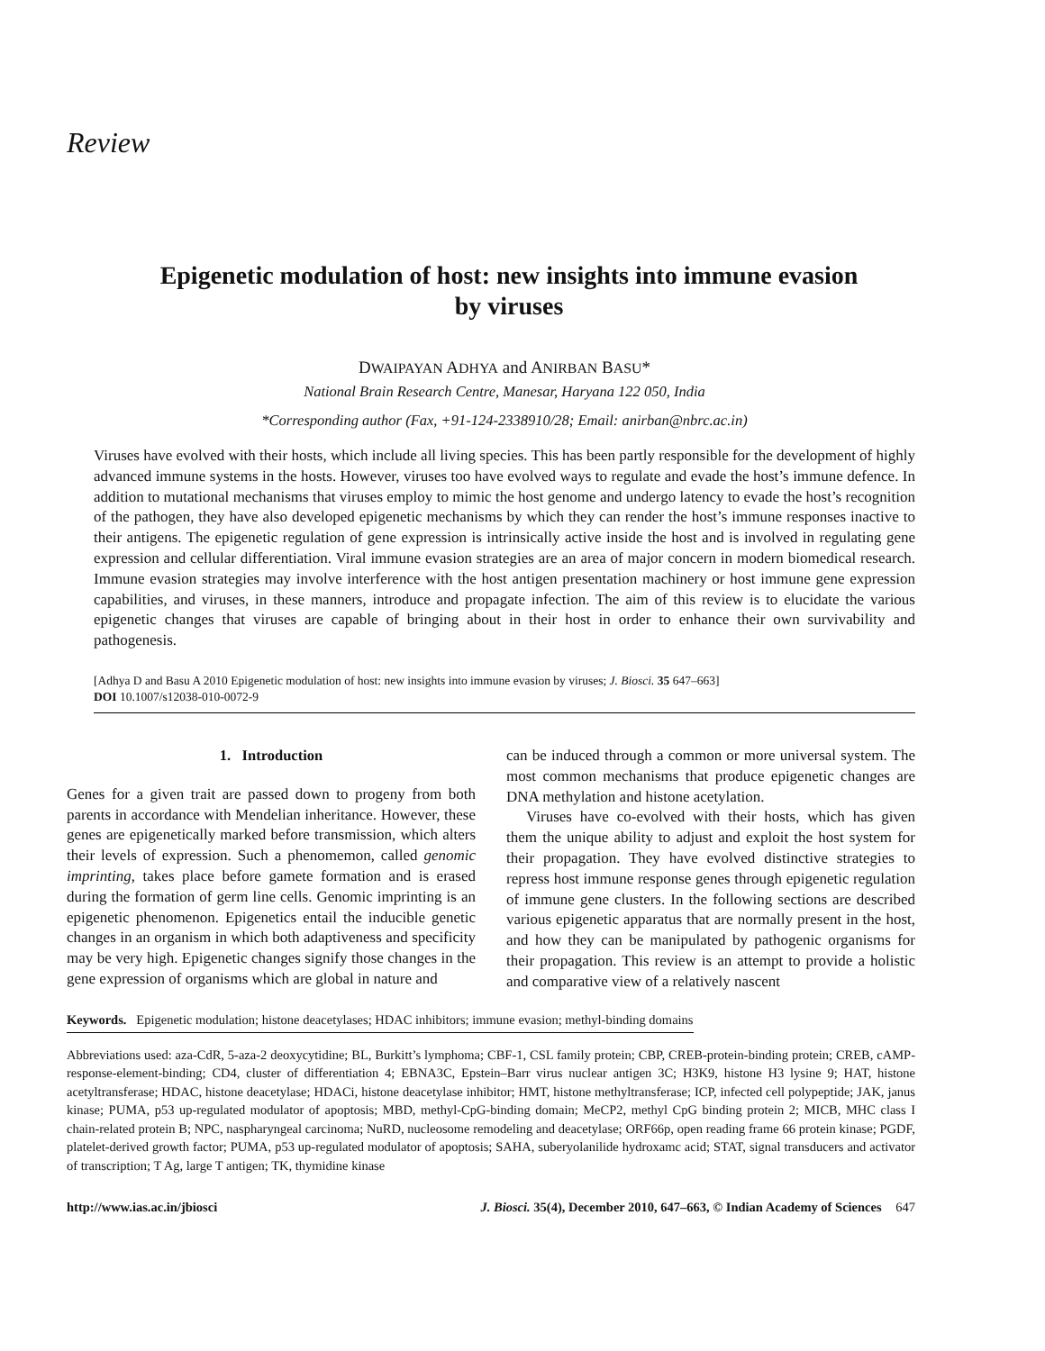Review
Epigenetic modulation of host: new insights into immune evasion by viruses
DWAIPAYAN ADHYA and ANIRBAN BASU*
National Brain Research Centre, Manesar, Haryana 122 050, India
*Corresponding author (Fax, +91-124-2338910/28; Email: anirban@nbrc.ac.in)
Viruses have evolved with their hosts, which include all living species. This has been partly responsible for the development of highly advanced immune systems in the hosts. However, viruses too have evolved ways to regulate and evade the host’s immune defence. In addition to mutational mechanisms that viruses employ to mimic the host genome and undergo latency to evade the host’s recognition of the pathogen, they have also developed epigenetic mechanisms by which they can render the host’s immune responses inactive to their antigens. The epigenetic regulation of gene expression is intrinsically active inside the host and is involved in regulating gene expression and cellular differentiation. Viral immune evasion strategies are an area of major concern in modern biomedical research. Immune evasion strategies may involve interference with the host antigen presentation machinery or host immune gene expression capabilities, and viruses, in these manners, introduce and propagate infection. The aim of this review is to elucidate the various epigenetic changes that viruses are capable of bringing about in their host in order to enhance their own survivability and pathogenesis.
[Adhya D and Basu A 2010 Epigenetic modulation of host: new insights into immune evasion by viruses; J. Biosci. 35 647–663]
DOI 10.1007/s12038-010-0072-9
1. Introduction
Genes for a given trait are passed down to progeny from both parents in accordance with Mendelian inheritance. However, these genes are epigenetically marked before transmission, which alters their levels of expression. Such a phenomemon, called genomic imprinting, takes place before gamete formation and is erased during the formation of germ line cells. Genomic imprinting is an epigenetic phenomenon. Epigenetics entail the inducible genetic changes in an organism in which both adaptiveness and specificity may be very high. Epigenetic changes signify those changes in the gene expression of organisms which are global in nature and
can be induced through a common or more universal system. The most common mechanisms that produce epigenetic changes are DNA methylation and histone acetylation.
Viruses have co-evolved with their hosts, which has given them the unique ability to adjust and exploit the host system for their propagation. They have evolved distinctive strategies to repress host immune response genes through epigenetic regulation of immune gene clusters. In the following sections are described various epigenetic apparatus that are normally present in the host, and how they can be manipulated by pathogenic organisms for their propagation. This review is an attempt to provide a holistic and comparative view of a relatively nascent
Keywords. Epigenetic modulation; histone deacetylases; HDAC inhibitors; immune evasion; methyl-binding domains
Abbreviations used: aza-CdR, 5-aza-2 deoxycytidine; BL, Burkitt’s lymphoma; CBF-1, CSL family protein; CBP, CREB-protein-binding protein; CREB, cAMP-response-element-binding; CD4, cluster of differentiation 4; EBNA3C, Epstein–Barr virus nuclear antigen 3C; H3K9, histone H3 lysine 9; HAT, histone acetyltransferase; HDAC, histone deacetylase; HDACi, histone deacetylase inhibitor; HMT, histone methyltransferase; ICP, infected cell polypeptide; JAK, janus kinase; PUMA, p53 up-regulated modulator of apoptosis; MBD, methyl-CpG-binding domain; MeCP2, methyl CpG binding protein 2; MICB, MHC class I chain-related protein B; NPC, naspharyngeal carcinoma; NuRD, nucleosome remodeling and deacetylase; ORF66p, open reading frame 66 protein kinase; PGDF, platelet-derived growth factor; PUMA, p53 up-regulated modulator of apoptosis; SAHA, suberyolanilide hydroxamc acid; STAT, signal transducers and activator of transcription; T Ag, large T antigen; TK, thymidine kinase
http://www.ias.ac.in/jbiosci J. Biosci. 35(4), December 2010, 647–663, © Indian Academy of Sciences 647